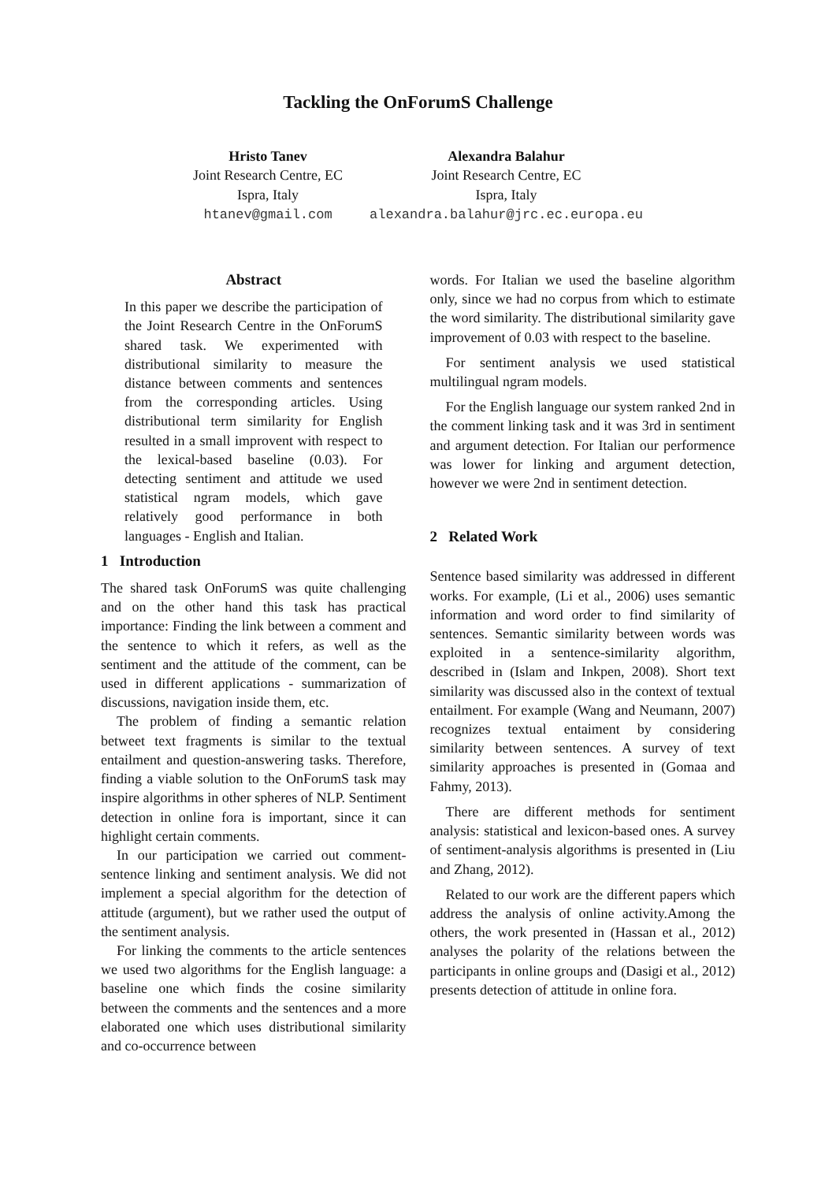Tackling the OnForumS Challenge
Hristo Tanev
Joint Research Centre, EC
Ispra, Italy
htanev@gmail.com
Alexandra Balahur
Joint Research Centre, EC
Ispra, Italy
alexandra.balahur@jrc.ec.europa.eu
Abstract
In this paper we describe the participation of the Joint Research Centre in the OnForumS shared task. We experimented with distributional similarity to measure the distance between comments and sentences from the corresponding articles. Using distributional term similarity for English resulted in a small improvent with respect to the lexical-based baseline (0.03). For detecting sentiment and attitude we used statistical ngram models, which gave relatively good performance in both languages - English and Italian.
1 Introduction
The shared task OnForumS was quite challenging and on the other hand this task has practical importance: Finding the link between a comment and the sentence to which it refers, as well as the sentiment and the attitude of the comment, can be used in different applications - summarization of discussions, navigation inside them, etc.
The problem of finding a semantic relation betweet text fragments is similar to the textual entailment and question-answering tasks. Therefore, finding a viable solution to the OnForumS task may inspire algorithms in other spheres of NLP. Sentiment detection in online fora is important, since it can highlight certain comments.
In our participation we carried out comment-sentence linking and sentiment analysis. We did not implement a special algorithm for the detection of attitude (argument), but we rather used the output of the sentiment analysis.
For linking the comments to the article sentences we used two algorithms for the English language: a baseline one which finds the cosine similarity between the comments and the sentences and a more elaborated one which uses distributional similarity and co-occurrence between
words. For Italian we used the baseline algorithm only, since we had no corpus from which to estimate the word similarity. The distributional similarity gave improvement of 0.03 with respect to the baseline.
For sentiment analysis we used statistical multilingual ngram models.
For the English language our system ranked 2nd in the comment linking task and it was 3rd in sentiment and argument detection. For Italian our performence was lower for linking and argument detection, however we were 2nd in sentiment detection.
2 Related Work
Sentence based similarity was addressed in different works. For example, (Li et al., 2006) uses semantic information and word order to find similarity of sentences. Semantic similarity between words was exploited in a sentence-similarity algorithm, described in (Islam and Inkpen, 2008). Short text similarity was discussed also in the context of textual entailment. For example (Wang and Neumann, 2007) recognizes textual entaiment by considering similarity between sentences. A survey of text similarity approaches is presented in (Gomaa and Fahmy, 2013).
There are different methods for sentiment analysis: statistical and lexicon-based ones. A survey of sentiment-analysis algorithms is presented in (Liu and Zhang, 2012).
Related to our work are the different papers which address the analysis of online activity.Among the others, the work presented in (Hassan et al., 2012) analyses the polarity of the relations between the participants in online groups and (Dasigi et al., 2012) presents detection of attitude in online fora.